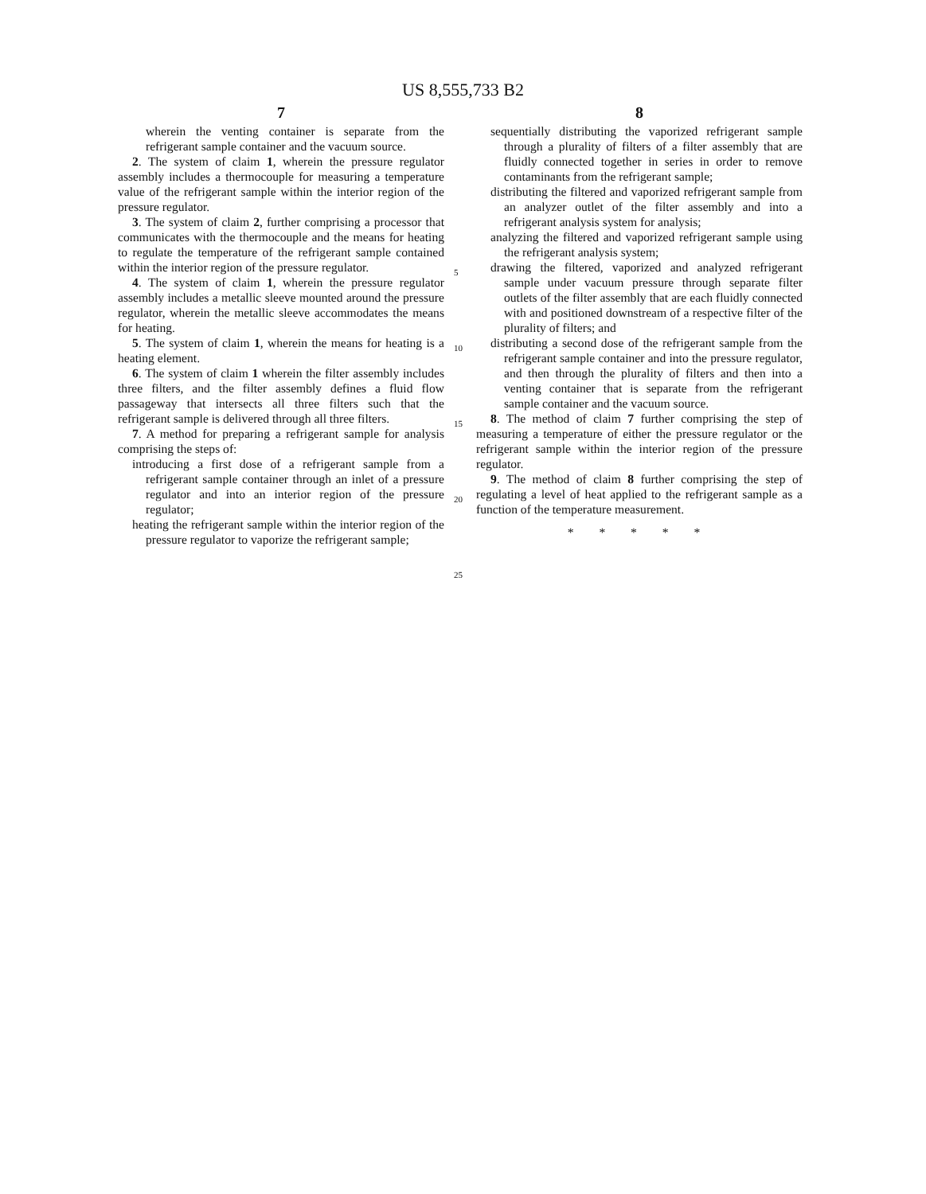US 8,555,733 B2
7
wherein the venting container is separate from the refrigerant sample container and the vacuum source.
2. The system of claim 1, wherein the pressure regulator assembly includes a thermocouple for measuring a temperature value of the refrigerant sample within the interior region of the pressure regulator.
3. The system of claim 2, further comprising a processor that communicates with the thermocouple and the means for heating to regulate the temperature of the refrigerant sample contained within the interior region of the pressure regulator.
4. The system of claim 1, wherein the pressure regulator assembly includes a metallic sleeve mounted around the pressure regulator, wherein the metallic sleeve accommodates the means for heating.
5. The system of claim 1, wherein the means for heating is a heating element.
6. The system of claim 1 wherein the filter assembly includes three filters, and the filter assembly defines a fluid flow passageway that intersects all three filters such that the refrigerant sample is delivered through all three filters.
7. A method for preparing a refrigerant sample for analysis comprising the steps of:
introducing a first dose of a refrigerant sample from a refrigerant sample container through an inlet of a pressure regulator and into an interior region of the pressure regulator;
heating the refrigerant sample within the interior region of the pressure regulator to vaporize the refrigerant sample;
5
10
15
20
25
8
sequentially distributing the vaporized refrigerant sample through a plurality of filters of a filter assembly that are fluidly connected together in series in order to remove contaminants from the refrigerant sample;
distributing the filtered and vaporized refrigerant sample from an analyzer outlet of the filter assembly and into a refrigerant analysis system for analysis;
analyzing the filtered and vaporized refrigerant sample using the refrigerant analysis system;
drawing the filtered, vaporized and analyzed refrigerant sample under vacuum pressure through separate filter outlets of the filter assembly that are each fluidly connected with and positioned downstream of a respective filter of the plurality of filters; and
distributing a second dose of the refrigerant sample from the refrigerant sample container and into the pressure regulator, and then through the plurality of filters and then into a venting container that is separate from the refrigerant sample container and the vacuum source.
8. The method of claim 7 further comprising the step of measuring a temperature of either the pressure regulator or the refrigerant sample within the interior region of the pressure regulator.
9. The method of claim 8 further comprising the step of regulating a level of heat applied to the refrigerant sample as a function of the temperature measurement.
* * * * *